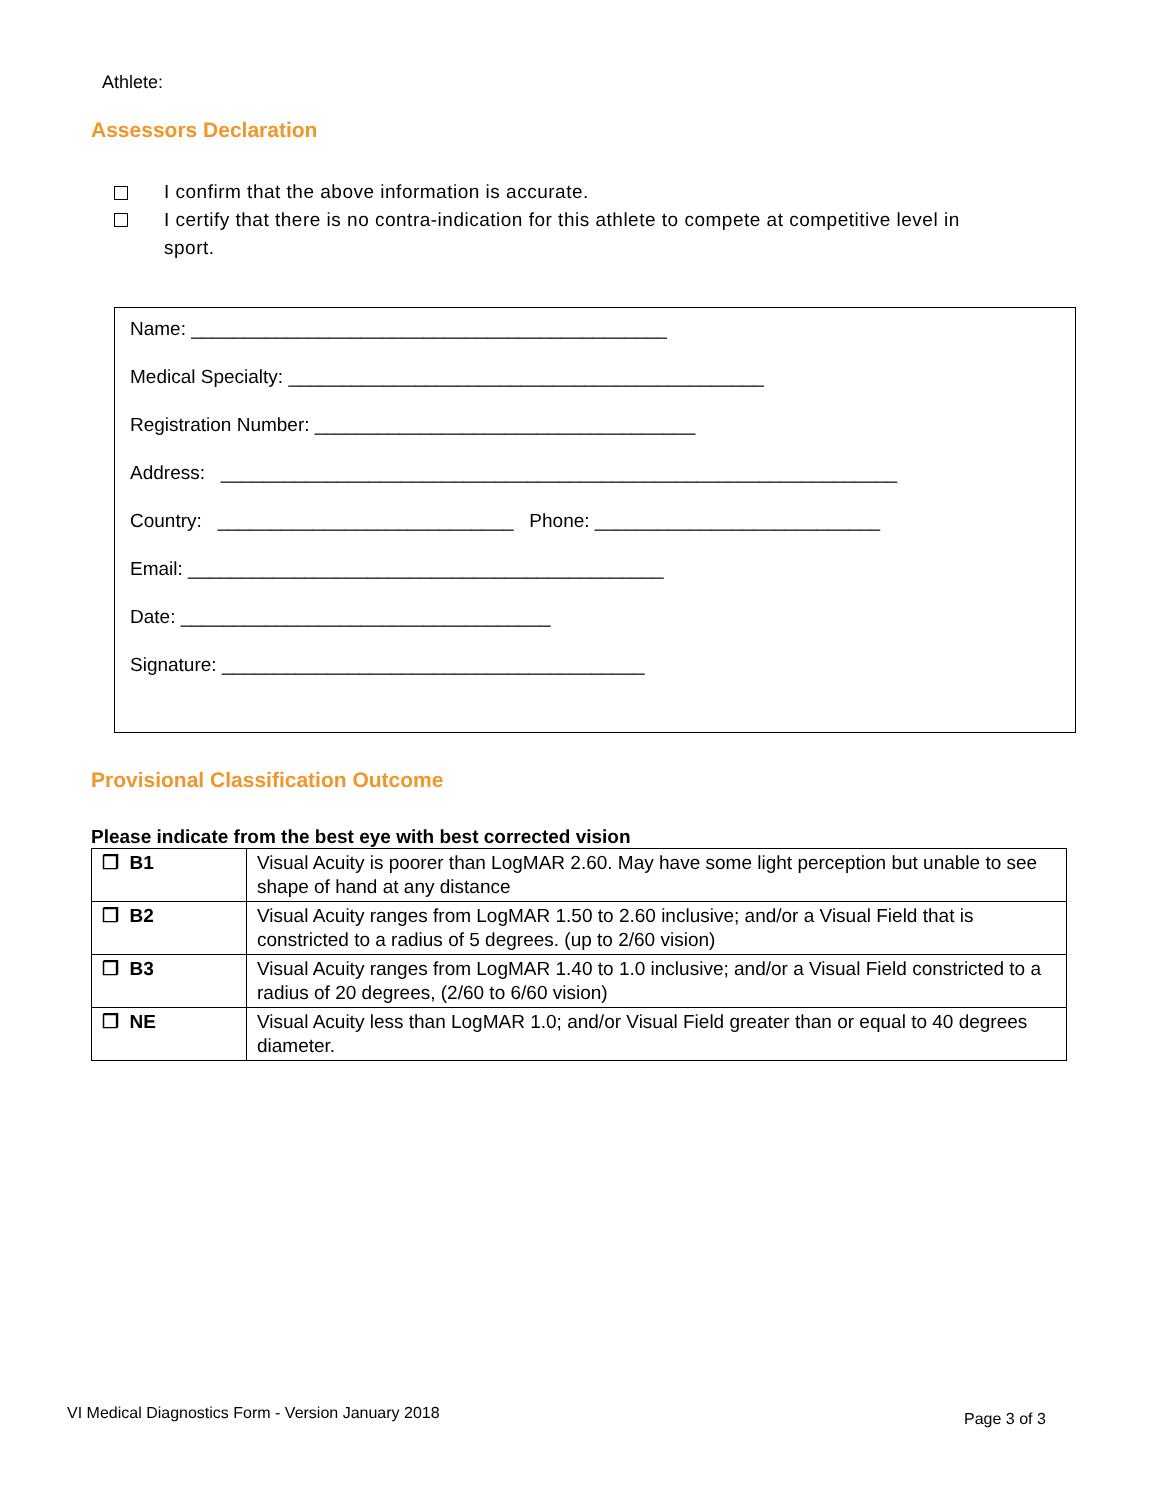Athlete:
Assessors Declaration
I confirm that the above information is accurate.
I certify that there is no contra-indication for this athlete to compete at competitive level in sport.
Name: _____________________________________________
Medical Specialty: _____________________________________________
Registration Number: ____________________________________
Address: ________________________________________________________________
Country: ____________________________ Phone: ___________________________
Email: _____________________________________________
Date: ___________________________________
Signature: ________________________________________
Provisional Classification Outcome
Please indicate from the best eye with best corrected vision
| ❐ B1 | Visual Acuity is poorer than LogMAR 2.60. May have some light perception but unable to see shape of hand at any distance |
| ❐ B2 | Visual Acuity ranges from LogMAR 1.50 to 2.60 inclusive; and/or a Visual Field that is constricted to a radius of 5 degrees. (up to 2/60 vision) |
| ❐ B3 | Visual Acuity ranges from LogMAR 1.40 to 1.0 inclusive; and/or a Visual Field constricted to a radius of 20 degrees, (2/60 to 6/60 vision) |
| ❐ NE | Visual Acuity less than LogMAR 1.0; and/or Visual Field greater than or equal to 40 degrees diameter. |
VI Medical Diagnostics Form - Version January 2018
Page 3 of 3